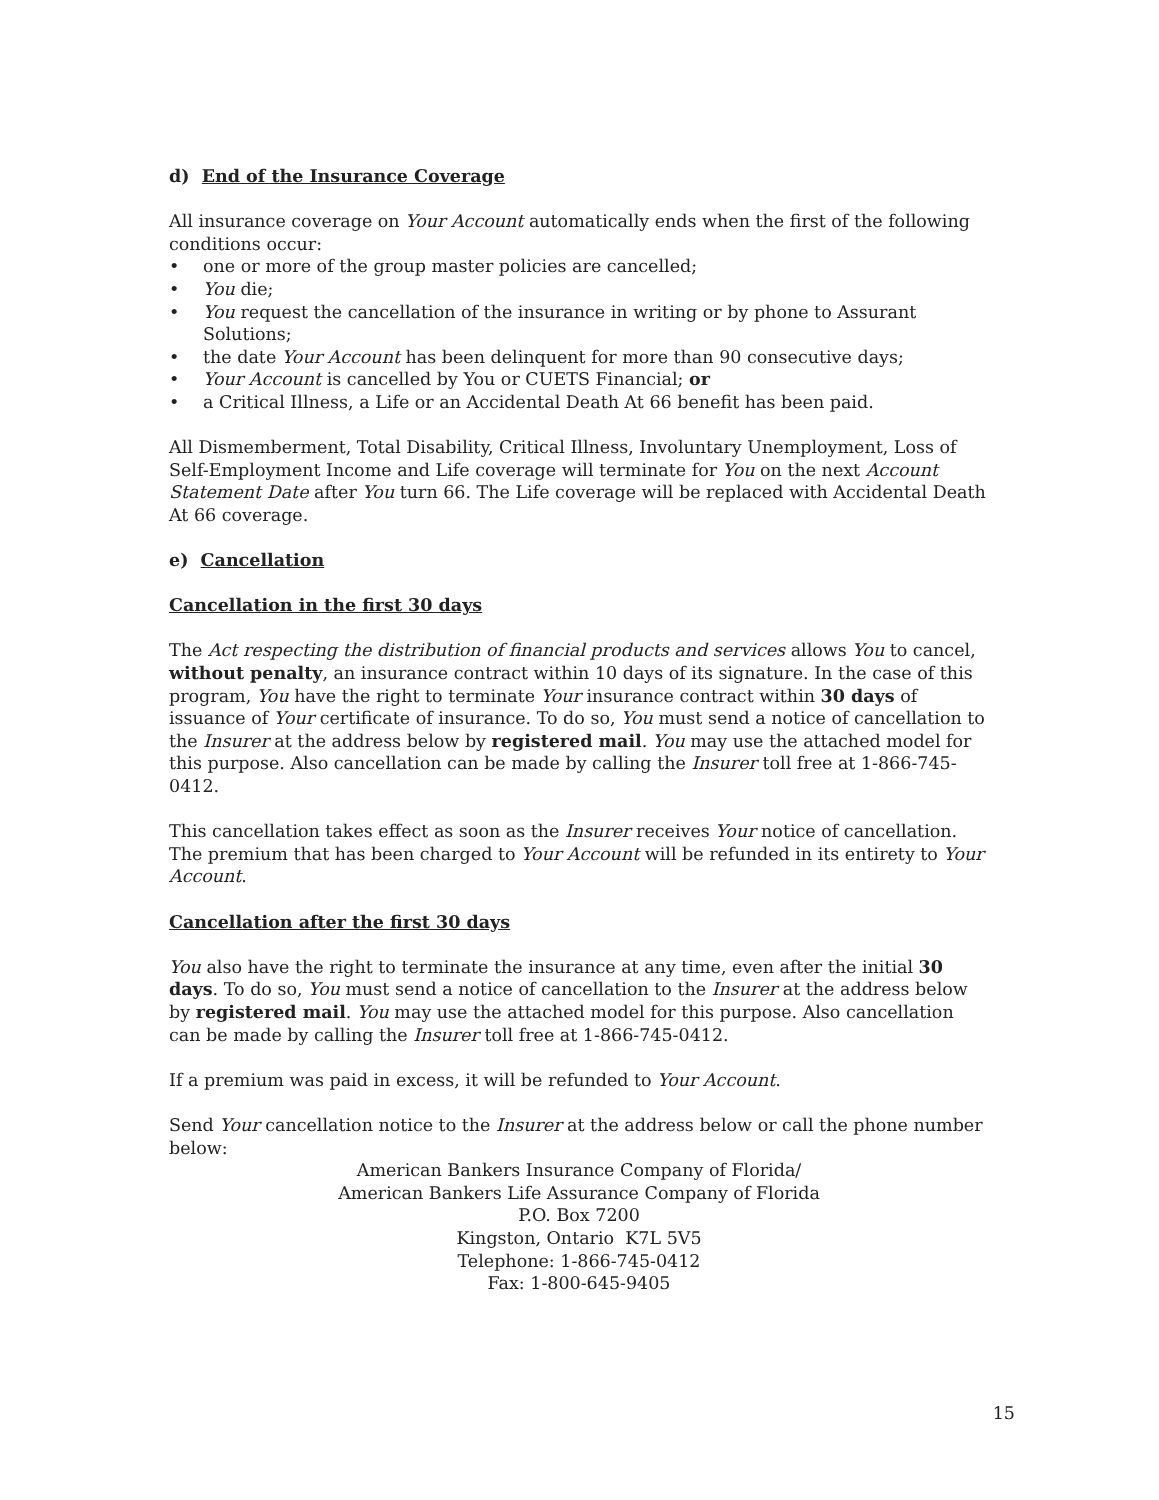d) End of the Insurance Coverage
All insurance coverage on Your Account automatically ends when the first of the following conditions occur:
• one or more of the group master policies are cancelled;
• You die;
• You request the cancellation of the insurance in writing or by phone to Assurant Solutions;
• the date Your Account has been delinquent for more than 90 consecutive days;
• Your Account is cancelled by You or CUETS Financial; or
• a Critical Illness, a Life or an Accidental Death At 66 benefit has been paid.
All Dismemberment, Total Disability, Critical Illness, Involuntary Unemployment, Loss of Self-Employment Income and Life coverage will terminate for You on the next Account Statement Date after You turn 66. The Life coverage will be replaced with Accidental Death At 66 coverage.
e) Cancellation
Cancellation in the first 30 days
The Act respecting the distribution of financial products and services allows You to cancel, without penalty, an insurance contract within 10 days of its signature. In the case of this program, You have the right to terminate Your insurance contract within 30 days of issuance of Your certificate of insurance. To do so, You must send a notice of cancellation to the Insurer at the address below by registered mail. You may use the attached model for this purpose. Also cancellation can be made by calling the Insurer toll free at 1-866-745-0412.
This cancellation takes effect as soon as the Insurer receives Your notice of cancellation. The premium that has been charged to Your Account will be refunded in its entirety to Your Account.
Cancellation after the first 30 days
You also have the right to terminate the insurance at any time, even after the initial 30 days. To do so, You must send a notice of cancellation to the Insurer at the address below by registered mail. You may use the attached model for this purpose. Also cancellation can be made by calling the Insurer toll free at 1-866-745-0412.
If a premium was paid in excess, it will be refunded to Your Account.
Send Your cancellation notice to the Insurer at the address below or call the phone number below:
American Bankers Insurance Company of Florida/
American Bankers Life Assurance Company of Florida
P.O. Box 7200
Kingston, Ontario K7L 5V5
Telephone: 1-866-745-0412
Fax: 1-800-645-9405
15